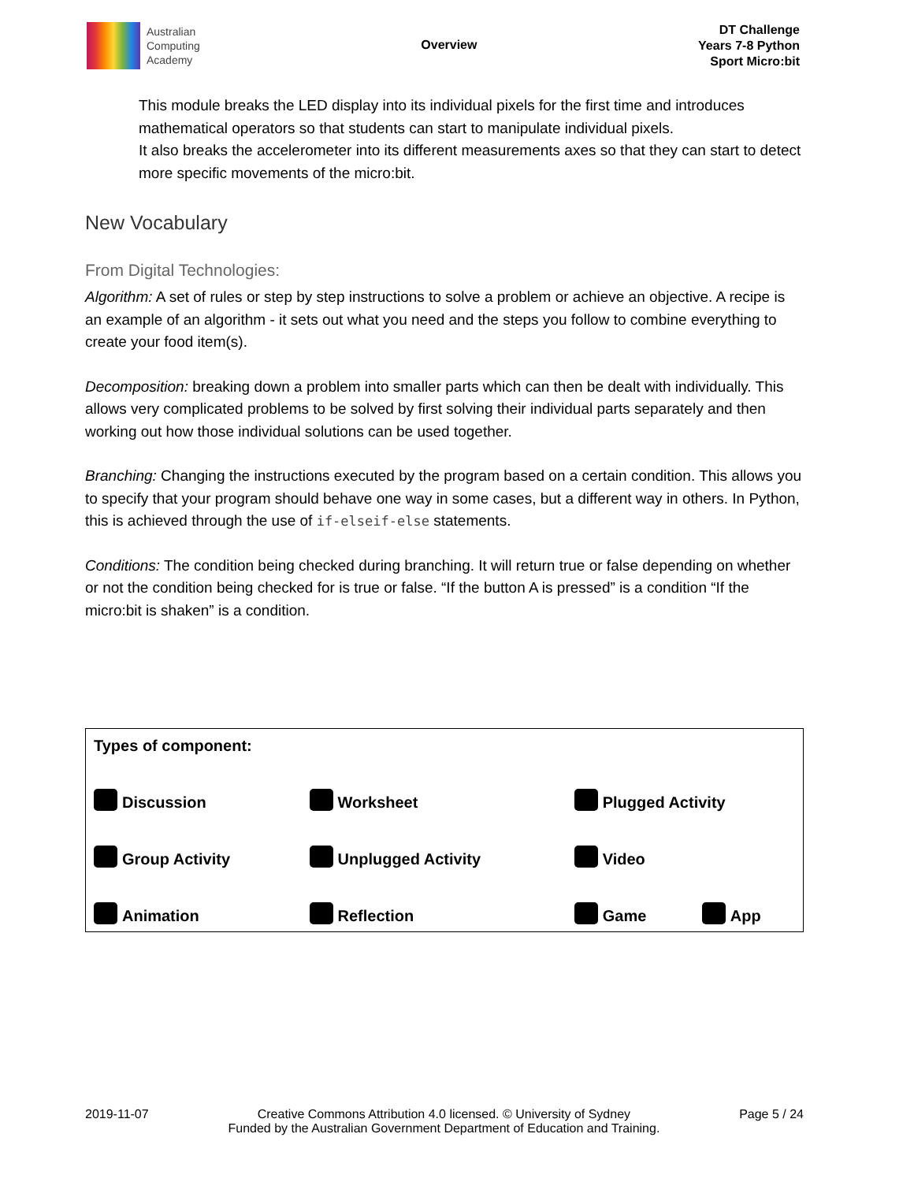Australian
Computing
Academy
Overview
DT Challenge
Years 7-8 Python
Sport Micro:bit
This module breaks the LED display into its individual pixels for the first time and introduces mathematical operators so that students can start to manipulate individual pixels.
It also breaks the accelerometer into its different measurements axes so that they can start to detect more specific movements of the micro:bit.
New Vocabulary
From Digital Technologies:
Algorithm: A set of rules or step by step instructions to solve a problem or achieve an objective. A recipe is an example of an algorithm - it sets out what you need and the steps you follow to combine everything to create your food item(s).
Decomposition: breaking down a problem into smaller parts which can then be dealt with individually. This allows very complicated problems to be solved by first solving their individual parts separately and then working out how those individual solutions can be used together.
Branching: Changing the instructions executed by the program based on a certain condition. This allows you to specify that your program should behave one way in some cases, but a different way in others. In Python, this is achieved through the use of if-elseif-else statements.
Conditions: The condition being checked during branching. It will return true or false depending on whether or not the condition being checked for is true or false. “If the button A is pressed” is a condition “If the micro:bit is shaken” is a condition.
| Types of component: | | | |
| Discussion | Worksheet | Plugged Activity | |
| Group Activity | Unplugged Activity | Video | |
| Animation | Reflection | Game | App |
2019-11-07 Creative Commons Attribution 4.0 licensed. © University of Sydney
Funded by the Australian Government Department of Education and Training.
Page 5 / 24